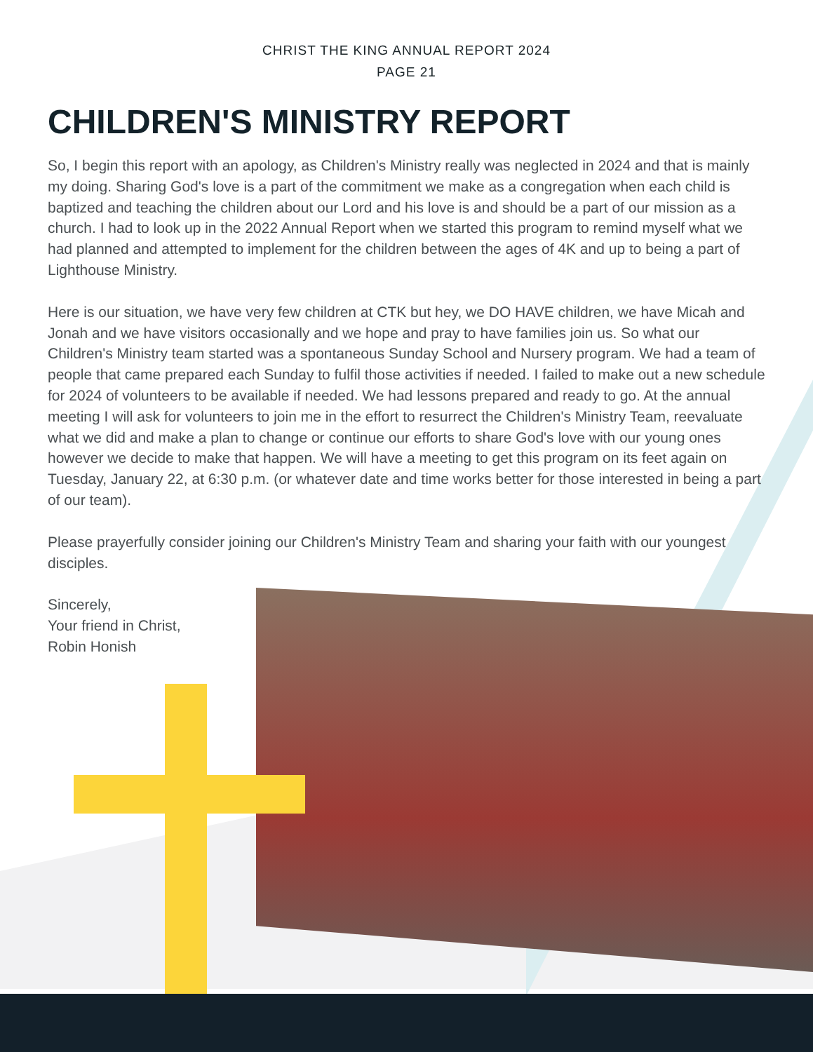CHRIST THE KING ANNUAL REPORT 2024
PAGE 21
CHILDREN'S MINISTRY REPORT
So, I begin this report with an apology, as Children's Ministry really was neglected in 2024 and that is mainly my doing. Sharing God's love is a part of the commitment we make as a congregation when each child is baptized and teaching the children about our Lord and his love is and should be a part of our mission as a church. I had to look up in the 2022 Annual Report when we started this program to remind myself what we had planned and attempted to implement for the children between the ages of 4K and up to being a part of Lighthouse Ministry.
Here is our situation, we have very few children at CTK but hey, we DO HAVE children, we have Micah and Jonah and we have visitors occasionally and we hope and pray to have families join us. So what our Children's Ministry team started was a spontaneous Sunday School and Nursery program. We had a team of people that came prepared each Sunday to fulfil those activities if needed. I failed to make out a new schedule for 2024 of volunteers to be available if needed. We had lessons prepared and ready to go. At the annual meeting I will ask for volunteers to join me in the effort to resurrect the Children's Ministry Team, reevaluate what we did and make a plan to change or continue our efforts to share God's love with our young ones however we decide to make that happen. We will have a meeting to get this program on its feet again on Tuesday, January 22, at 6:30 p.m. (or whatever date and time works better for those interested in being a part of our team).
Please prayerfully consider joining our Children's Ministry Team and sharing your faith with our youngest disciples.
Sincerely,
Your friend in Christ,
Robin Honish